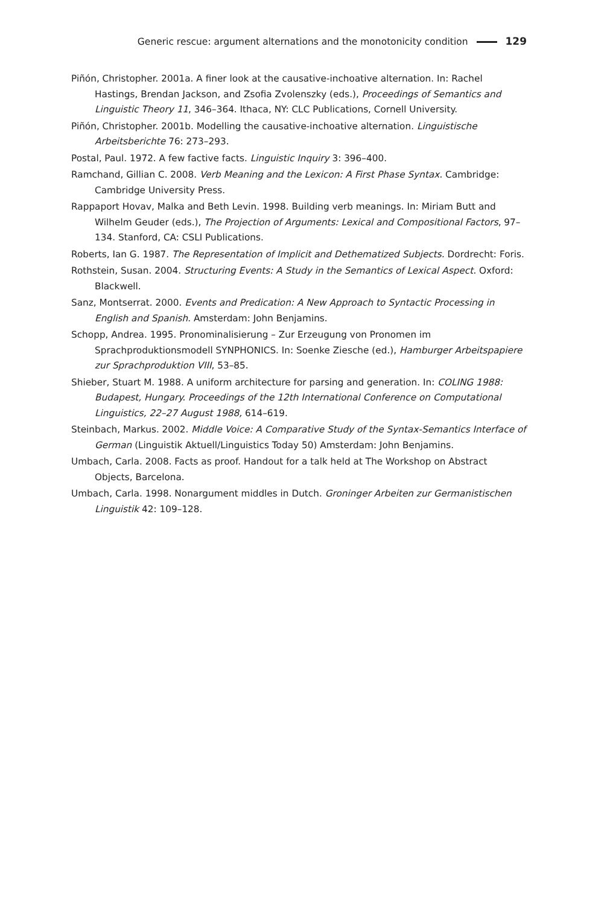Generic rescue: argument alternations and the monotonicity condition 129
Piñón, Christopher. 2001a. A finer look at the causative-inchoative alternation. In: Rachel Hastings, Brendan Jackson, and Zsofia Zvolenszky (eds.), Proceedings of Semantics and Linguistic Theory 11, 346–364. Ithaca, NY: CLC Publications, Cornell University.
Piñón, Christopher. 2001b. Modelling the causative-inchoative alternation. Linguistische Arbeitsberichte 76: 273–293.
Postal, Paul. 1972. A few factive facts. Linguistic Inquiry 3: 396–400.
Ramchand, Gillian C. 2008. Verb Meaning and the Lexicon: A First Phase Syntax. Cambridge: Cambridge University Press.
Rappaport Hovav, Malka and Beth Levin. 1998. Building verb meanings. In: Miriam Butt and Wilhelm Geuder (eds.), The Projection of Arguments: Lexical and Compositional Factors, 97–134. Stanford, CA: CSLI Publications.
Roberts, Ian G. 1987. The Representation of Implicit and Dethematized Subjects. Dordrecht: Foris.
Rothstein, Susan. 2004. Structuring Events: A Study in the Semantics of Lexical Aspect. Oxford: Blackwell.
Sanz, Montserrat. 2000. Events and Predication: A New Approach to Syntactic Processing in English and Spanish. Amsterdam: John Benjamins.
Schopp, Andrea. 1995. Pronominalisierung – Zur Erzeugung von Pronomen im Sprachproduktionsmodell SYNPHONICS. In: Soenke Ziesche (ed.), Hamburger Arbeitspapiere zur Sprachproduktion VIII, 53–85.
Shieber, Stuart M. 1988. A uniform architecture for parsing and generation. In: COLING 1988: Budapest, Hungary. Proceedings of the 12th International Conference on Computational Linguistics, 22–27 August 1988, 614–619.
Steinbach, Markus. 2002. Middle Voice: A Comparative Study of the Syntax-Semantics Interface of German (Linguistik Aktuell/Linguistics Today 50) Amsterdam: John Benjamins.
Umbach, Carla. 2008. Facts as proof. Handout for a talk held at The Workshop on Abstract Objects, Barcelona.
Umbach, Carla. 1998. Nonargument middles in Dutch. Groninger Arbeiten zur Germanistischen Linguistik 42: 109–128.